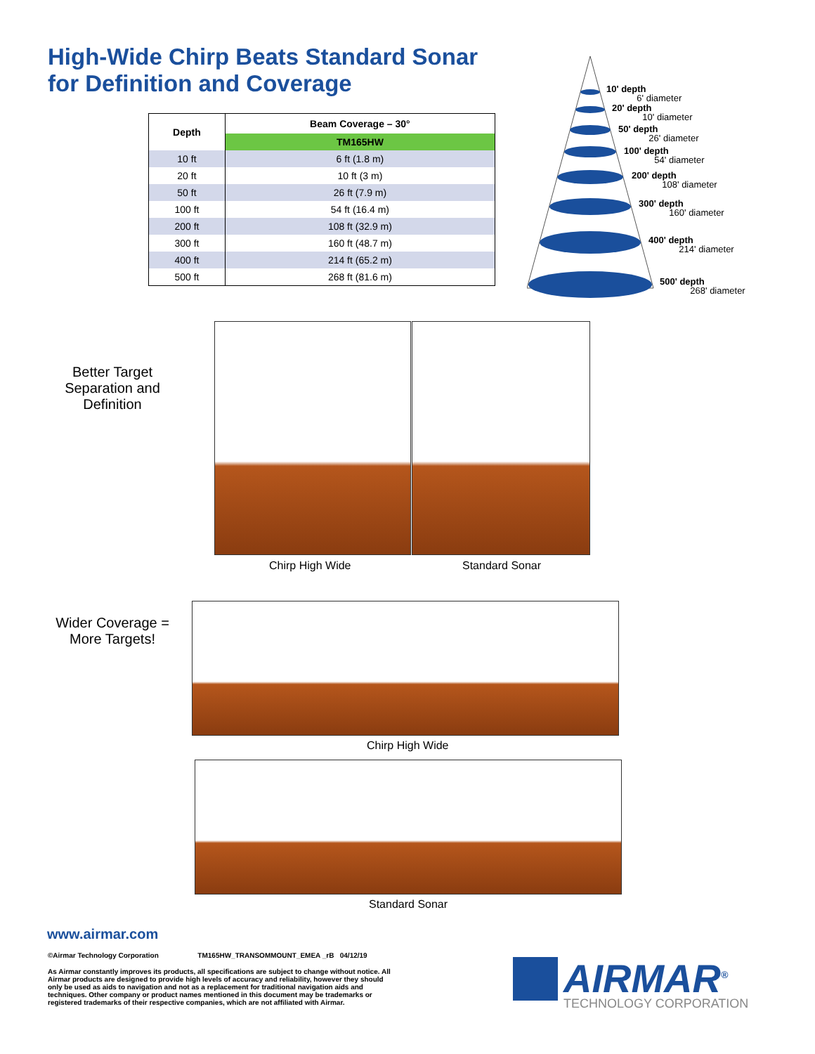High-Wide Chirp Beats Standard Sonar
for Definition and Coverage
| Depth | Beam Coverage – 30° |
| --- | --- |
| | TM165HW |
| 10 ft | 6 ft (1.8 m) |
| 20 ft | 10 ft (3 m) |
| 50 ft | 26 ft (7.9 m) |
| 100 ft | 54 ft (16.4 m) |
| 200 ft | 108 ft (32.9 m) |
| 300 ft | 160 ft (48.7 m) |
| 400 ft | 214 ft (65.2 m) |
| 500 ft | 268 ft (81.6 m) |
10' depth
6' diameter
20' depth
10' diameter
50' depth
26' diameter
100' depth
54' diameter
200' depth
108' diameter
300' depth
160' diameter
400' depth
214' diameter
500' depth
268' diameter
Better Target Separation and Definition
Chirp High Wide Standard Sonar
Wider Coverage =
More Targets!
Chirp High Wide
Standard Sonar
www.airmar.com
©Airmar Technology Corporation TM165HW_TRANSOMMOUNT_EMEA _rB 04/12/19
As Airmar constantly improves its products, all specifications are subject to change without notice. All Airmar products are designed to provide high levels of accuracy and reliability, however they should only be used as aids to navigation and not as a replacement for traditional navigation aids and techniques. Other company or product names mentioned in this document may be trademarks or registered trademarks of their respective companies, which are not affiliated with Airmar.
AIRMAR<sup>®</sup>
TECHNOLOGY CORPORATION